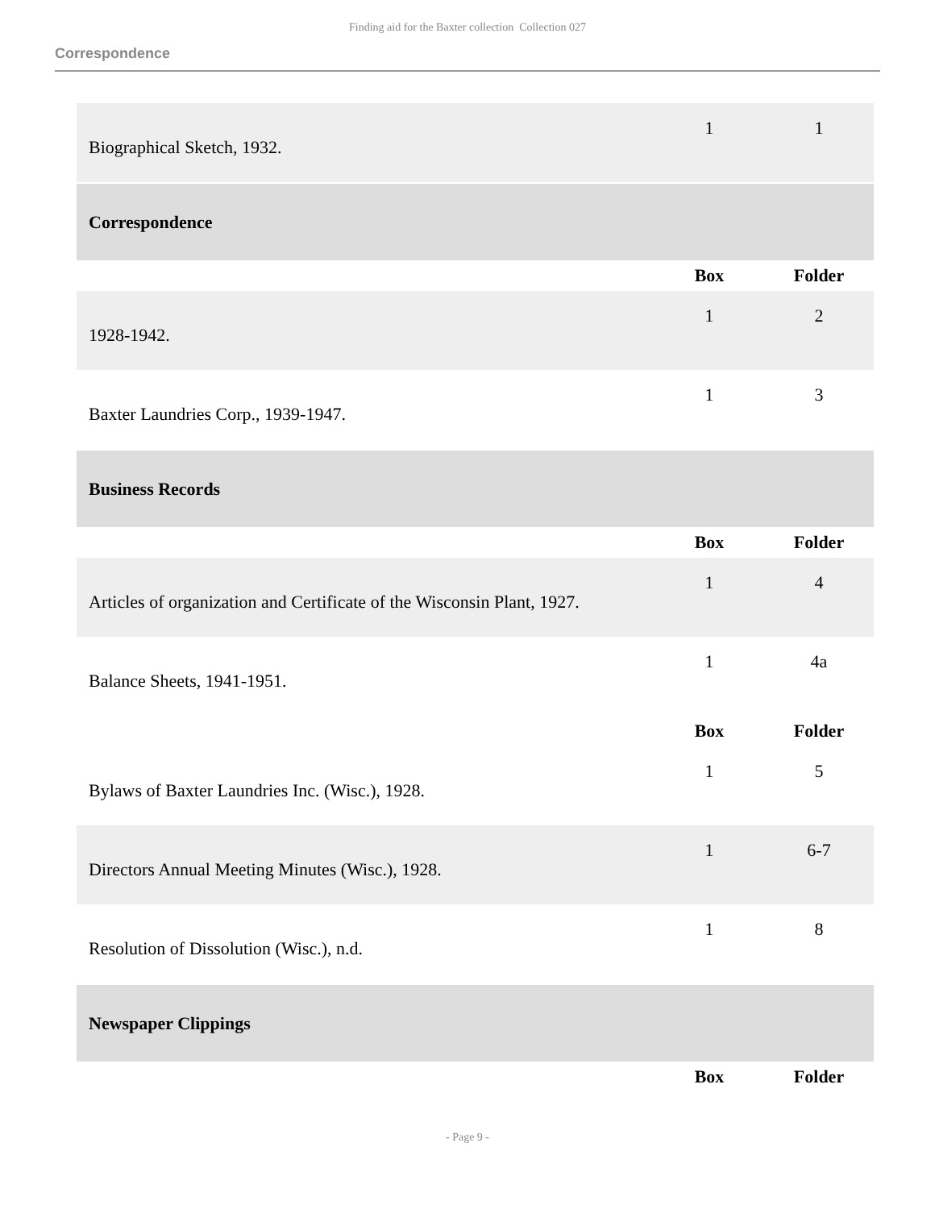Finding aid for the Baxter collection Collection 027
Correspondence
| Biographical Sketch, 1932. | 1 | 1 |
| Correspondence | | |
| | Box | Folder |
| 1928-1942. | 1 | 2 |
| Baxter Laundries Corp., 1939-1947. | 1 | 3 |
| Business Records | | |
| | Box | Folder |
| Articles of organization and Certificate of the Wisconsin Plant, 1927. | 1 | 4 |
| Balance Sheets, 1941-1951. | 1 | 4a |
| | Box | Folder |
| Bylaws of Baxter Laundries Inc. (Wisc.), 1928. | 1 | 5 |
| Directors Annual Meeting Minutes (Wisc.), 1928. | 1 | 6-7 |
| Resolution of Dissolution (Wisc.), n.d. | 1 | 8 |
| Newspaper Clippings | | |
| | Box | Folder |
- Page 9 -